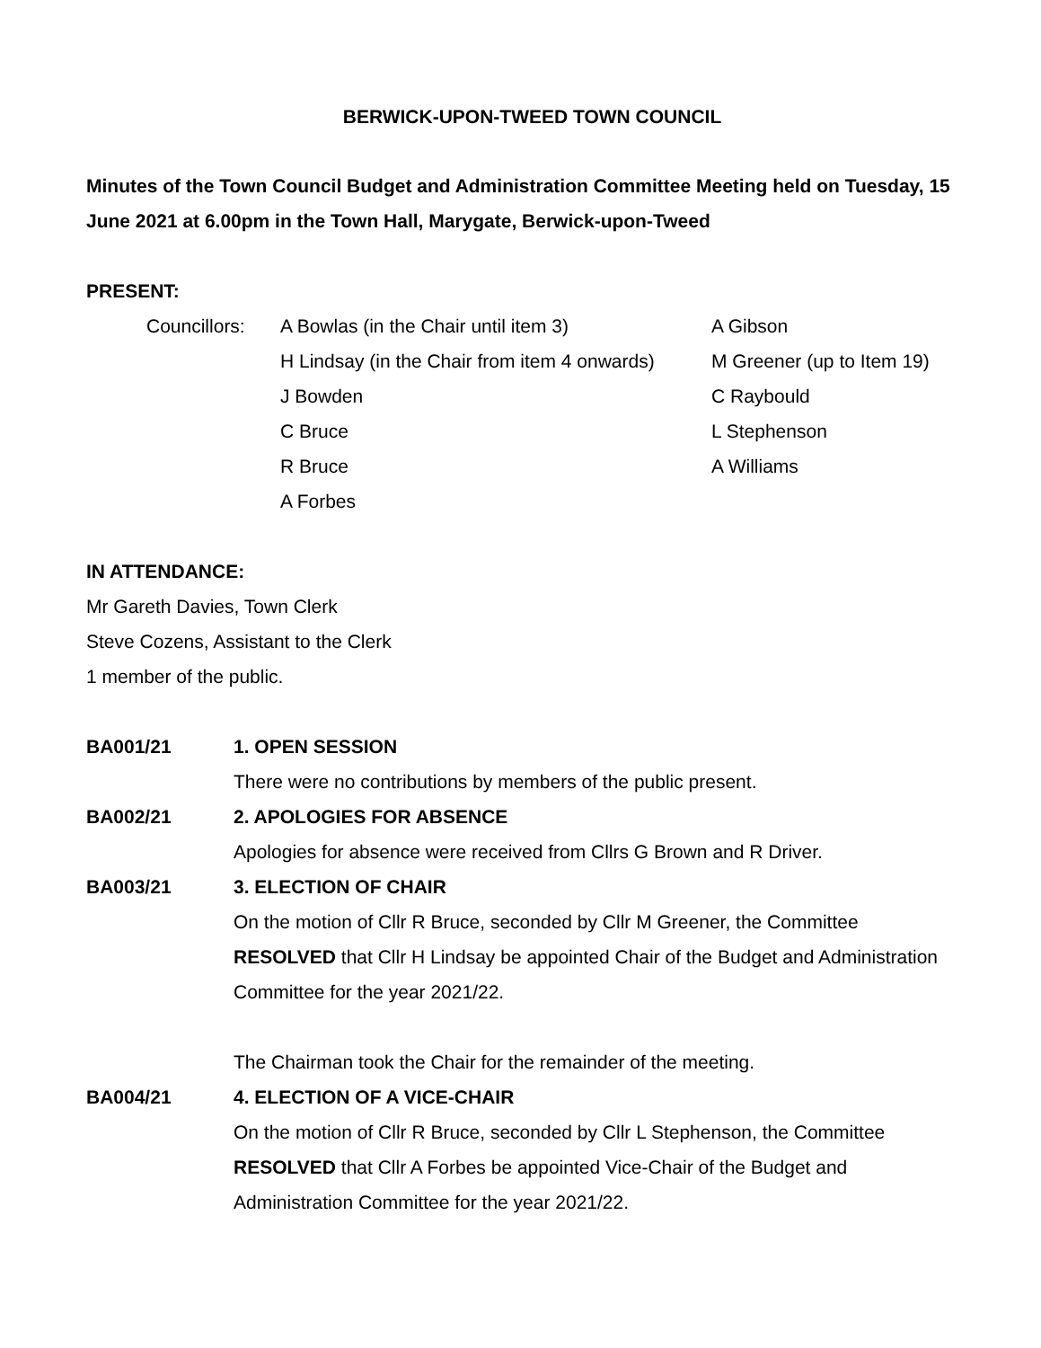BERWICK-UPON-TWEED TOWN COUNCIL
Minutes of the Town Council Budget and Administration Committee Meeting held on Tuesday, 15 June 2021 at 6.00pm in the Town Hall, Marygate, Berwick-upon-Tweed
PRESENT:
| Councillors: | A Bowlas (in the Chair until item 3) | A Gibson |
| | H Lindsay (in the Chair from item 4 onwards) | M Greener (up to Item 19) |
| | J Bowden | C Raybould |
| | C Bruce | L Stephenson |
| | R Bruce | A Williams |
| | A Forbes | |
IN ATTENDANCE:
Mr Gareth Davies, Town Clerk
Steve Cozens, Assistant to the Clerk
1 member of the public.
| BA001/21 | 1. OPEN SESSION |
| | There were no contributions by members of the public present. |
| BA002/21 | 2. APOLOGIES FOR ABSENCE |
| | Apologies for absence were received from Cllrs G Brown and R Driver. |
| BA003/21 | 3. ELECTION OF CHAIR |
| | On the motion of Cllr R Bruce, seconded by Cllr M Greener, the Committee RESOLVED that Cllr H Lindsay be appointed Chair of the Budget and Administration Committee for the year 2021/22. The Chairman took the Chair for the remainder of the meeting. |
| BA004/21 | 4. ELECTION OF A VICE-CHAIR |
| | On the motion of Cllr R Bruce, seconded by Cllr L Stephenson, the Committee RESOLVED that Cllr A Forbes be appointed Vice-Chair of the Budget and Administration Committee for the year 2021/22. |